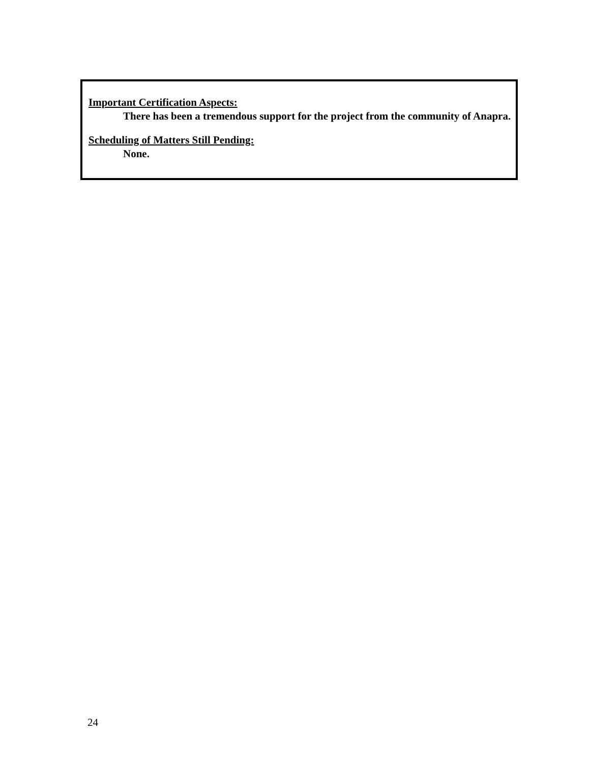Important Certification Aspects:
There has been a tremendous support for the project from the community of Anapra.
Scheduling of Matters Still Pending:
None.
24